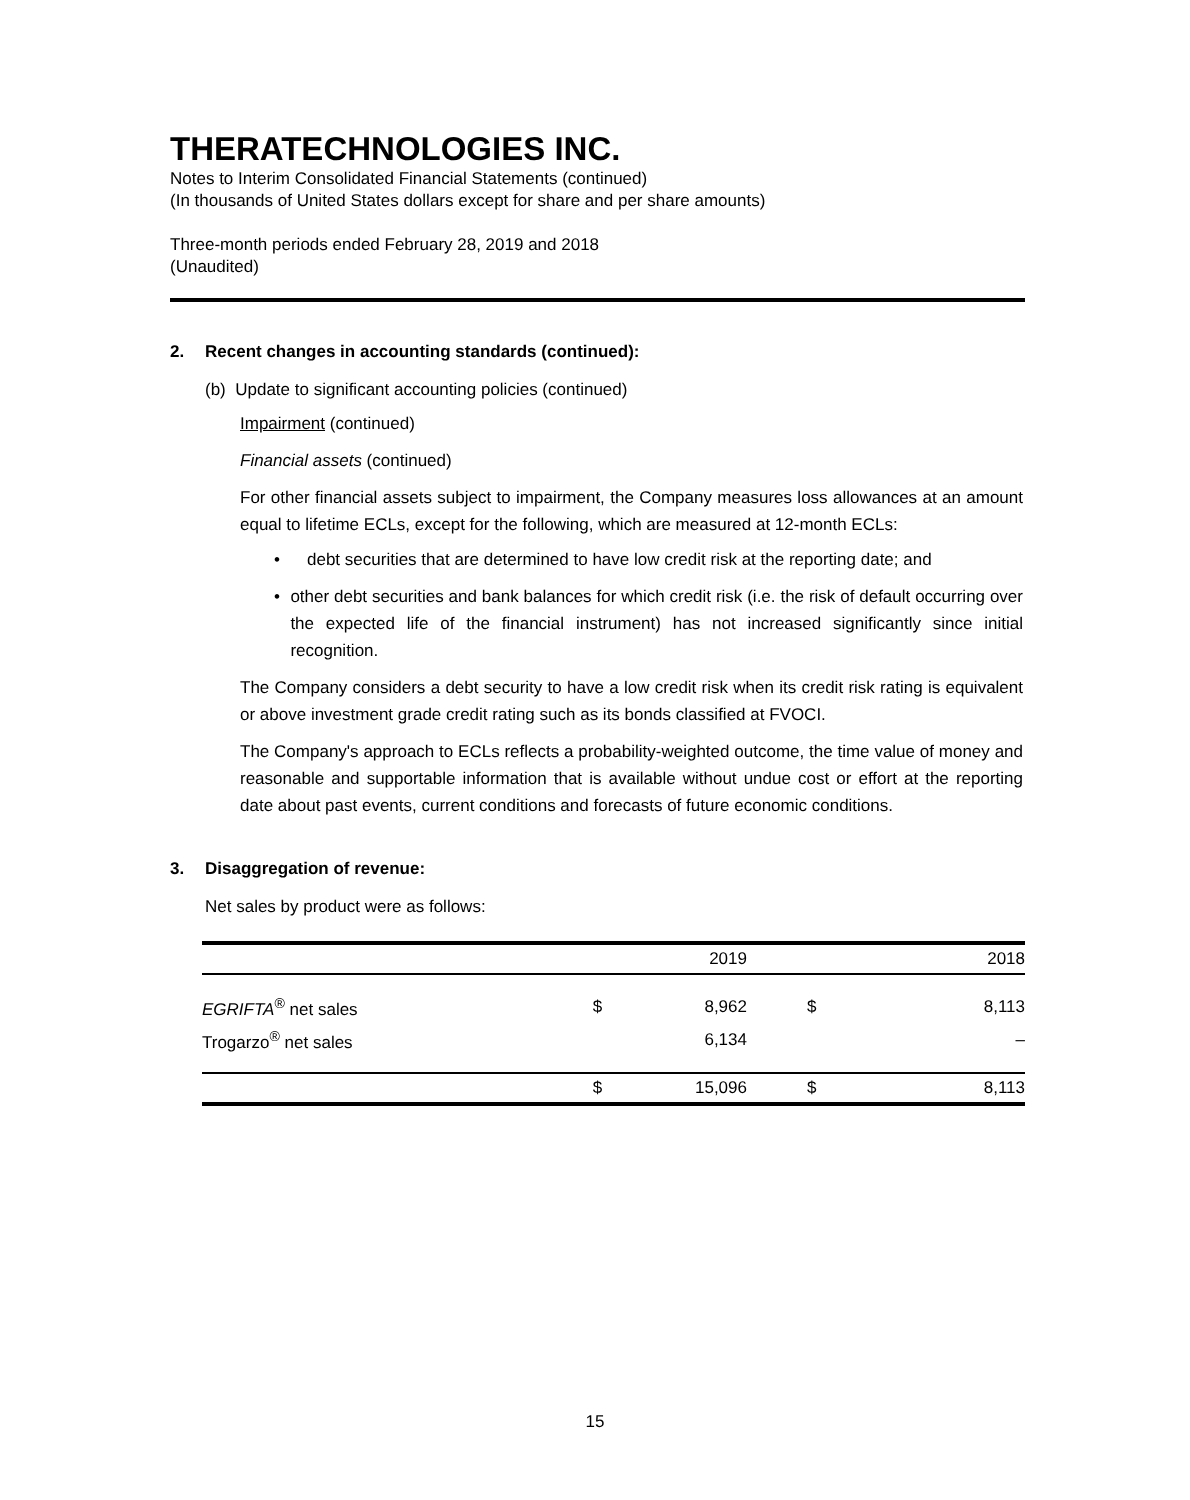THERATECHNOLOGIES INC.
Notes to Interim Consolidated Financial Statements (continued)
(In thousands of United States dollars except for share and per share amounts)
Three-month periods ended February 28, 2019 and 2018
(Unaudited)
2. Recent changes in accounting standards (continued):
(b) Update to significant accounting policies (continued)
Impairment (continued)
Financial assets (continued)
For other financial assets subject to impairment, the Company measures loss allowances at an amount equal to lifetime ECLs, except for the following, which are measured at 12-month ECLs:
• debt securities that are determined to have low credit risk at the reporting date; and
• other debt securities and bank balances for which credit risk (i.e. the risk of default occurring over the expected life of the financial instrument) has not increased significantly since initial recognition.
The Company considers a debt security to have a low credit risk when its credit risk rating is equivalent or above investment grade credit rating such as its bonds classified at FVOCI.
The Company's approach to ECLs reflects a probability-weighted outcome, the time value of money and reasonable and supportable information that is available without undue cost or effort at the reporting date about past events, current conditions and forecasts of future economic conditions.
3. Disaggregation of revenue:
Net sales by product were as follows:
| | | 2019 | | 2018 |
| --- | --- | --- | --- | --- |
| EGRIFTA<sup>®</sup> net sales | $ | 8,962 | $ | 8,113 |
| Trogarzo<sup>®</sup> net sales | | 6,134 | | – |
| | $ | 15,096 | $ | 8,113 |
15